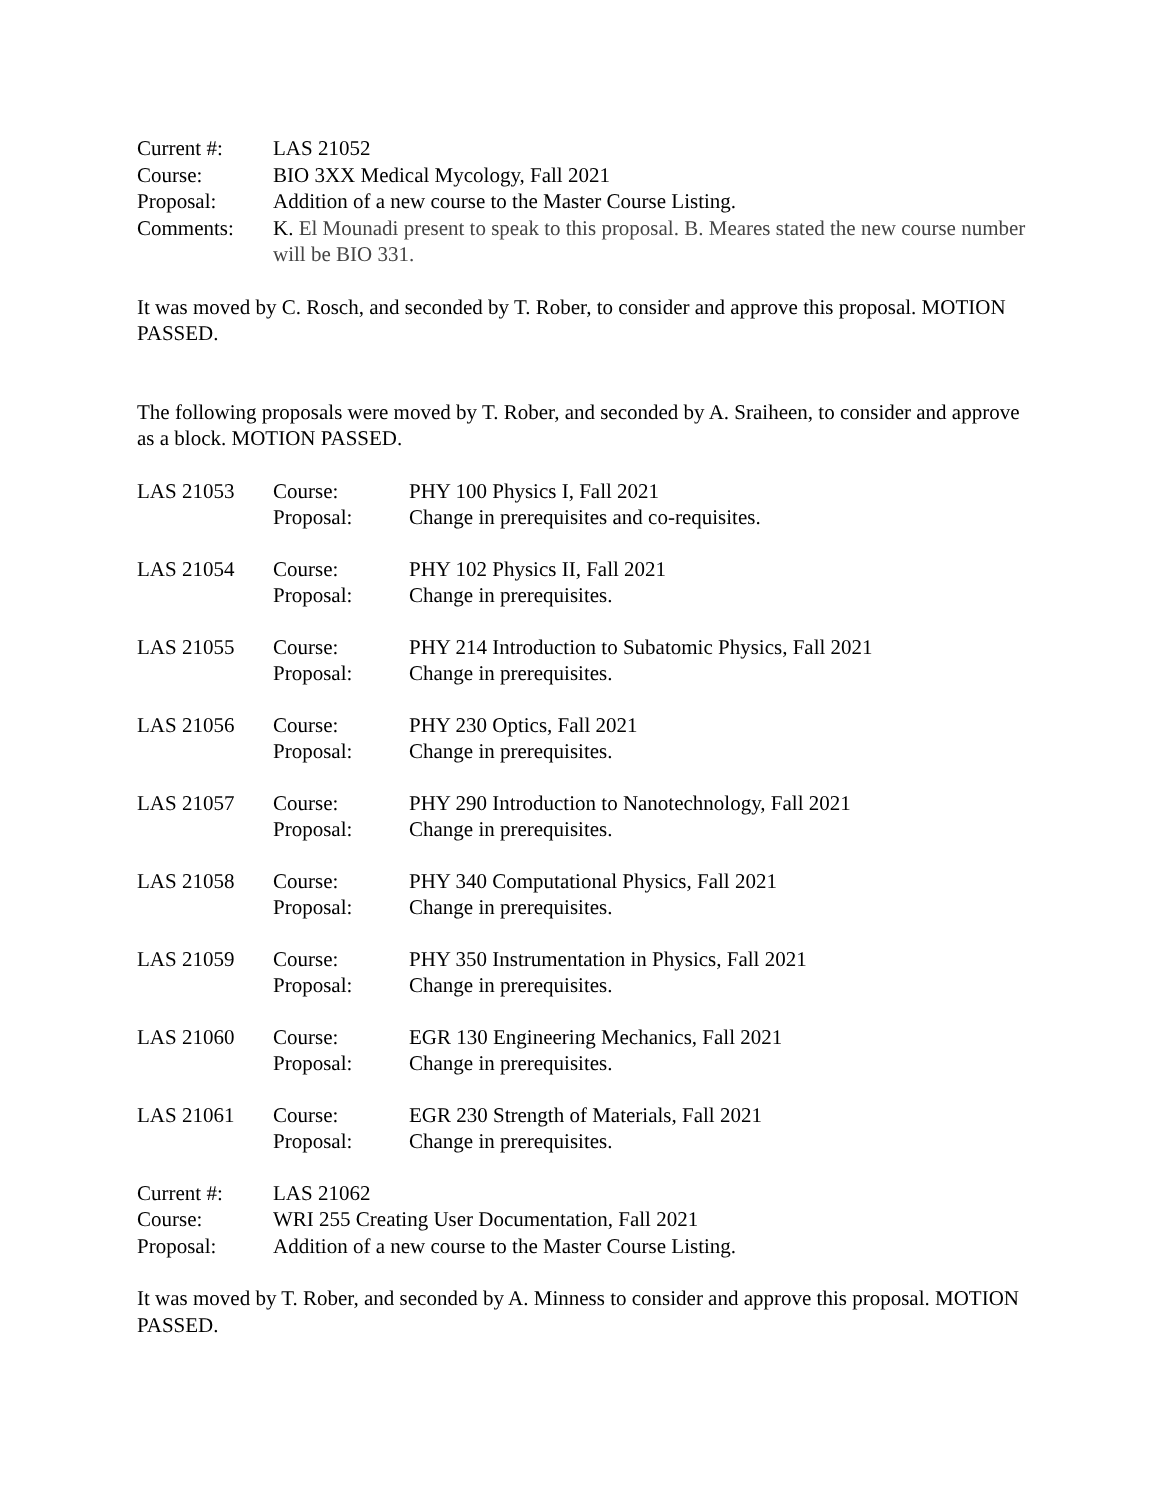| Current #: | LAS 21052 |
| Course: | BIO 3XX Medical Mycology, Fall 2021 |
| Proposal: | Addition of a new course to the Master Course Listing. |
| Comments: | K. El Mounadi present to speak to this proposal. B. Meares stated the new course number will be BIO 331. |
It was moved by C. Rosch, and seconded by T. Rober, to consider and approve this proposal. MOTION PASSED.
The following proposals were moved by T. Rober, and seconded by A. Sraiheen, to consider and approve as a block. MOTION PASSED.
| LAS 21053 | Course: Proposal: | PHY 100 Physics I, Fall 2021 Change in prerequisites and co-requisites. |
| LAS 21054 | Course: Proposal: | PHY 102 Physics II, Fall 2021 Change in prerequisites. |
| LAS 21055 | Course: Proposal: | PHY 214 Introduction to Subatomic Physics, Fall 2021 Change in prerequisites. |
| LAS 21056 | Course: Proposal: | PHY 230 Optics, Fall 2021 Change in prerequisites. |
| LAS 21057 | Course: Proposal: | PHY 290 Introduction to Nanotechnology, Fall 2021 Change in prerequisites. |
| LAS 21058 | Course: Proposal: | PHY 340 Computational Physics, Fall 2021 Change in prerequisites. |
| LAS 21059 | Course: Proposal: | PHY 350 Instrumentation in Physics, Fall 2021 Change in prerequisites. |
| LAS 21060 | Course: Proposal: | EGR 130 Engineering Mechanics, Fall 2021 Change in prerequisites. |
| LAS 21061 | Course: Proposal: | EGR 230 Strength of Materials, Fall 2021 Change in prerequisites. |
| Current #: | LAS 21062 |
| Course: | WRI 255 Creating User Documentation, Fall 2021 |
| Proposal: | Addition of a new course to the Master Course Listing. |
It was moved by T. Rober, and seconded by A. Minness to consider and approve this proposal. MOTION PASSED.